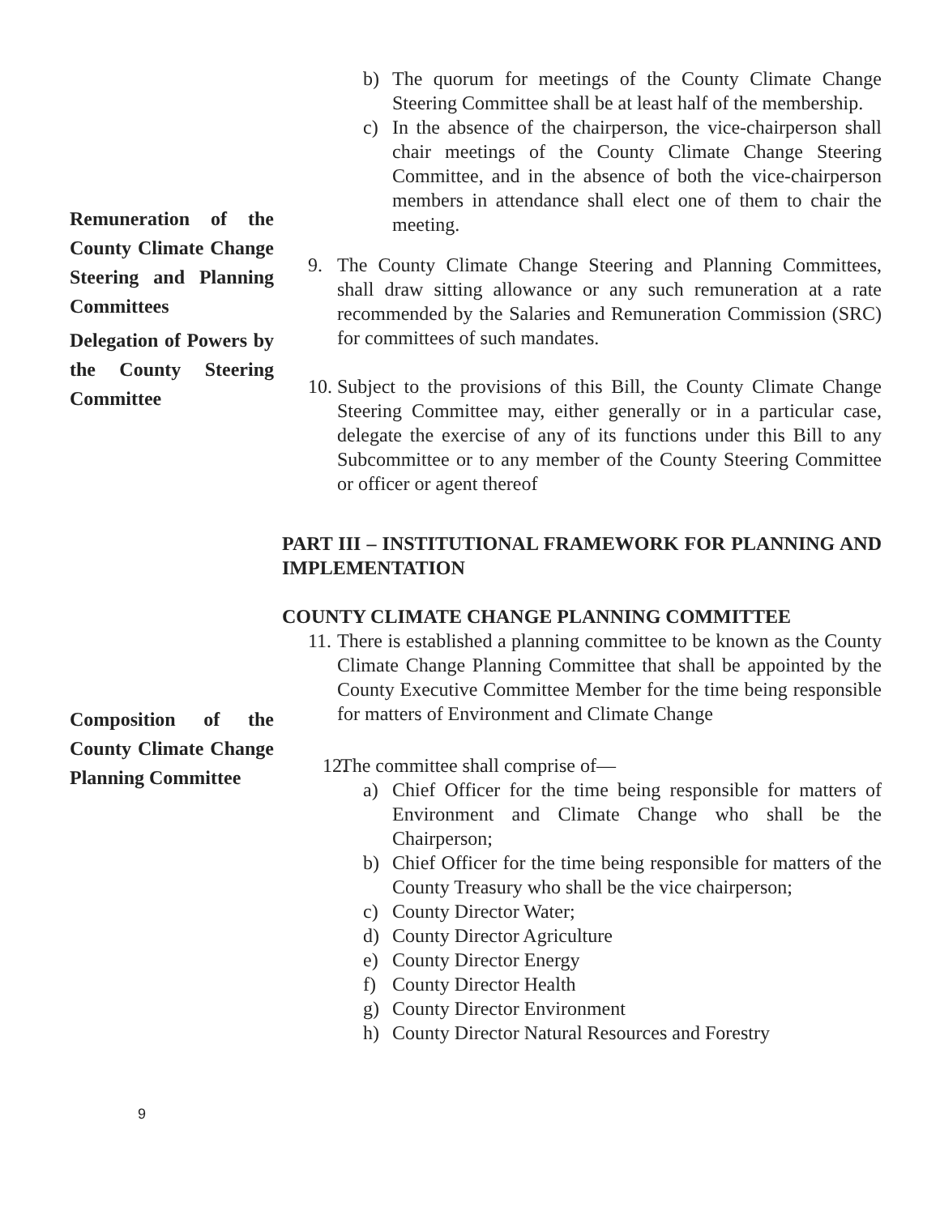b) The quorum for meetings of the County Climate Change Steering Committee shall be at least half of the membership.
c) In the absence of the chairperson, the vice-chairperson shall chair meetings of the County Climate Change Steering Committee, and in the absence of both the vice-chairperson members in attendance shall elect one of them to chair the meeting.
Remuneration of the County Climate Change Steering and Planning Committees
Delegation of Powers by the County Steering Committee
9. The County Climate Change Steering and Planning Committees, shall draw sitting allowance or any such remuneration at a rate recommended by the Salaries and Remuneration Commission (SRC) for committees of such mandates.
10.
Subject to the provisions of this Bill, the County Climate Change Steering Committee may, either generally or in a particular case, delegate the exercise of any of its functions under this Bill to any Subcommittee or to any member of the County Steering Committee or officer or agent thereof
PART III – INSTITUTIONAL FRAMEWORK FOR PLANNING AND IMPLEMENTATION
COUNTY CLIMATE CHANGE PLANNING COMMITTEE
11.
There is established a planning committee to be known as the County Climate Change Planning Committee that shall be appointed by the County Executive Committee Member for the time being responsible for matters of Environment and Climate Change
Composition of the County Climate Change Planning Committee
12.
The committee shall comprise of—
a) Chief Officer for the time being responsible for matters of Environment and Climate Change who shall be the Chairperson;
b) Chief Officer for the time being responsible for matters of the County Treasury who shall be the vice chairperson;
c) County Director Water;
d) County Director Agriculture
e) County Director Energy
f) County Director Health
g) County Director Environment
h) County Director Natural Resources and Forestry
9